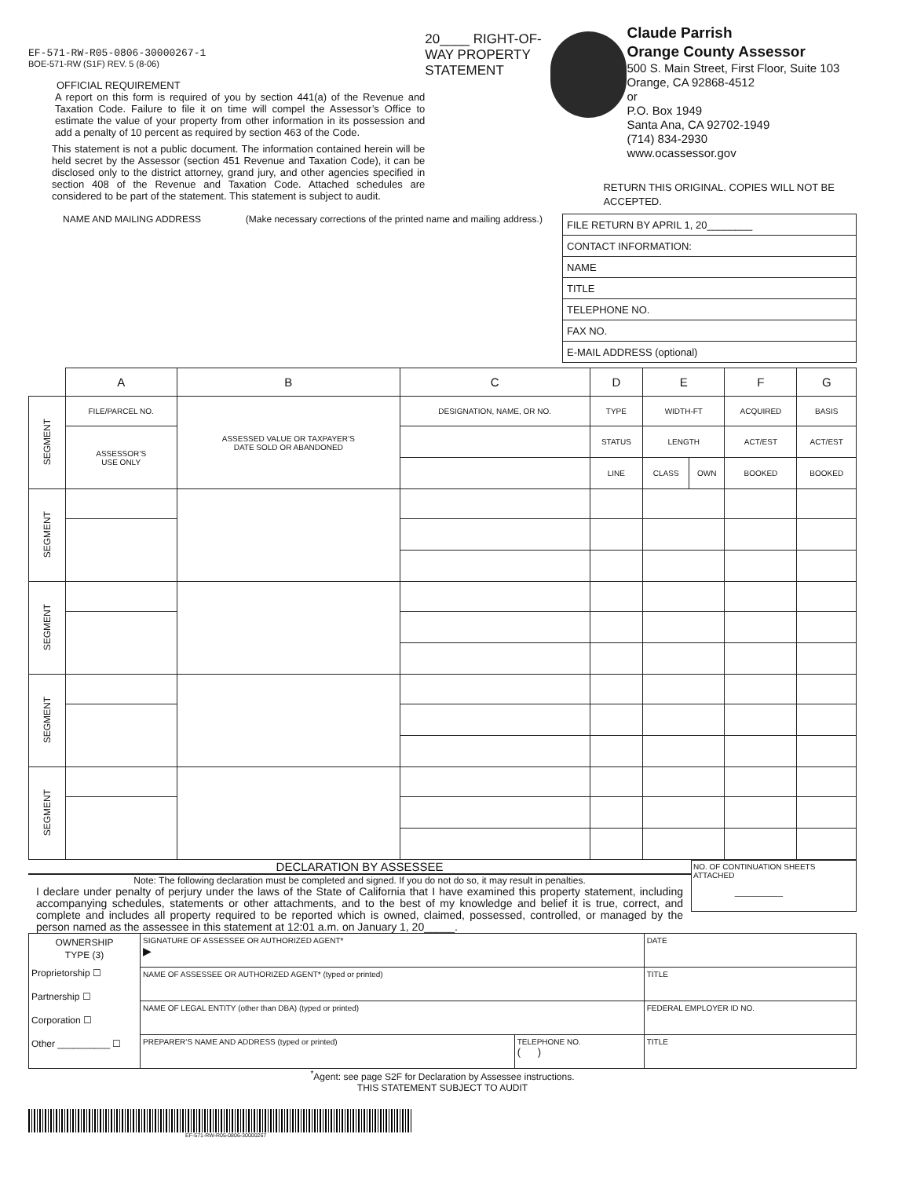EF-571-RW-R05-0806-30000267-1
BOE-571-RW (S1F) REV. 5 (8-06)
OFFICIAL REQUIREMENT
A report on this form is required of you by section 441(a) of the Revenue and Taxation Code. Failure to file it on time will compel the Assessor’s Office to estimate the value of your property from other information in its possession and add a penalty of 10 percent as required by section 463 of the Code.
This statement is not a public document. The information contained herein will be held secret by the Assessor (section 451 Revenue and Taxation Code), it can be disclosed only to the district attorney, grand jury, and other agencies specified in section 408 of the Revenue and Taxation Code. Attached schedules are considered to be part of the statement. This statement is subject to audit.
20____ RIGHT-OF-WAY PROPERTY STATEMENT
Claude Parrish
Orange County Assessor
500 S. Main Street, First Floor, Suite 103
Orange, CA 92868-4512
or
P.O. Box 1949
Santa Ana, CA 92702-1949
(714) 834-2930
www.ocassessor.gov
RETURN THIS ORIGINAL. COPIES WILL NOT BE ACCEPTED.
NAME AND MAILING ADDRESS (Make necessary corrections of the printed name and mailing address.)
| FILE RETURN BY APRIL 1, 20________ |
| CONTACT INFORMATION: |
| NAME |
| TITLE |
| TELEPHONE NO. |
| FAX NO. |
| E-MAIL ADDRESS (optional) |
| | A | B | C | D | E | | F | G |
| SEGMENT | FILE/PARCEL NO. | ASSESSED VALUE OR TAXPAYER’S DATE SOLD OR ABANDONED | DESIGNATION, NAME, OR NO. | TYPE | WIDTH-FT | | ACQUIRED | BASIS |
| | ASSESSOR’S USE ONLY | | | STATUS | LENGTH | | ACT/EST | ACT/EST |
| | | | | LINE | CLASS | OWN | BOOKED | BOOKED |
| SEGMENT | | | | | | | | |
| SEGMENT | | | | | | | | |
| SEGMENT | | | | | | | | |
| SEGMENT | | | | | | | | |
DECLARATION BY ASSESSEE
Note: The following declaration must be completed and signed. If you do not do so, it may result in penalties.
I declare under penalty of perjury under the laws of the State of California that I have examined this property statement, including accompanying schedules, statements or other attachments, and to the best of my knowledge and belief it is true, correct, and complete and includes all property required to be reported which is owned, claimed, possessed, controlled, or managed by the person named as the assessee in this statement at 12:01 a.m. on January 1, 20_____.
NO. OF CONTINUATION SHEETS ATTACHED
___________
| OWNERSHIP TYPE (3) Proprietorship ☐ Partnership ☐ Corporation ☐ Other __________ ☐ | SIGNATURE OF ASSESSEE OR AUTHORIZED AGENT* ▶ | | DATE |
| | NAME OF ASSESSEE OR AUTHORIZED AGENT* (typed or printed) | | TITLE |
| | NAME OF LEGAL ENTITY (other than DBA) (typed or printed) | | FEDERAL EMPLOYER ID NO. |
| | PREPARER’S NAME AND ADDRESS (typed or printed) | TELEPHONE NO. ( ) | TITLE |
<sup>*</sup> Agent: see page S2F for Declaration by Assessee instructions.
THIS STATEMENT SUBJECT TO AUDIT
EF-571-RW-R05-0806-30000267